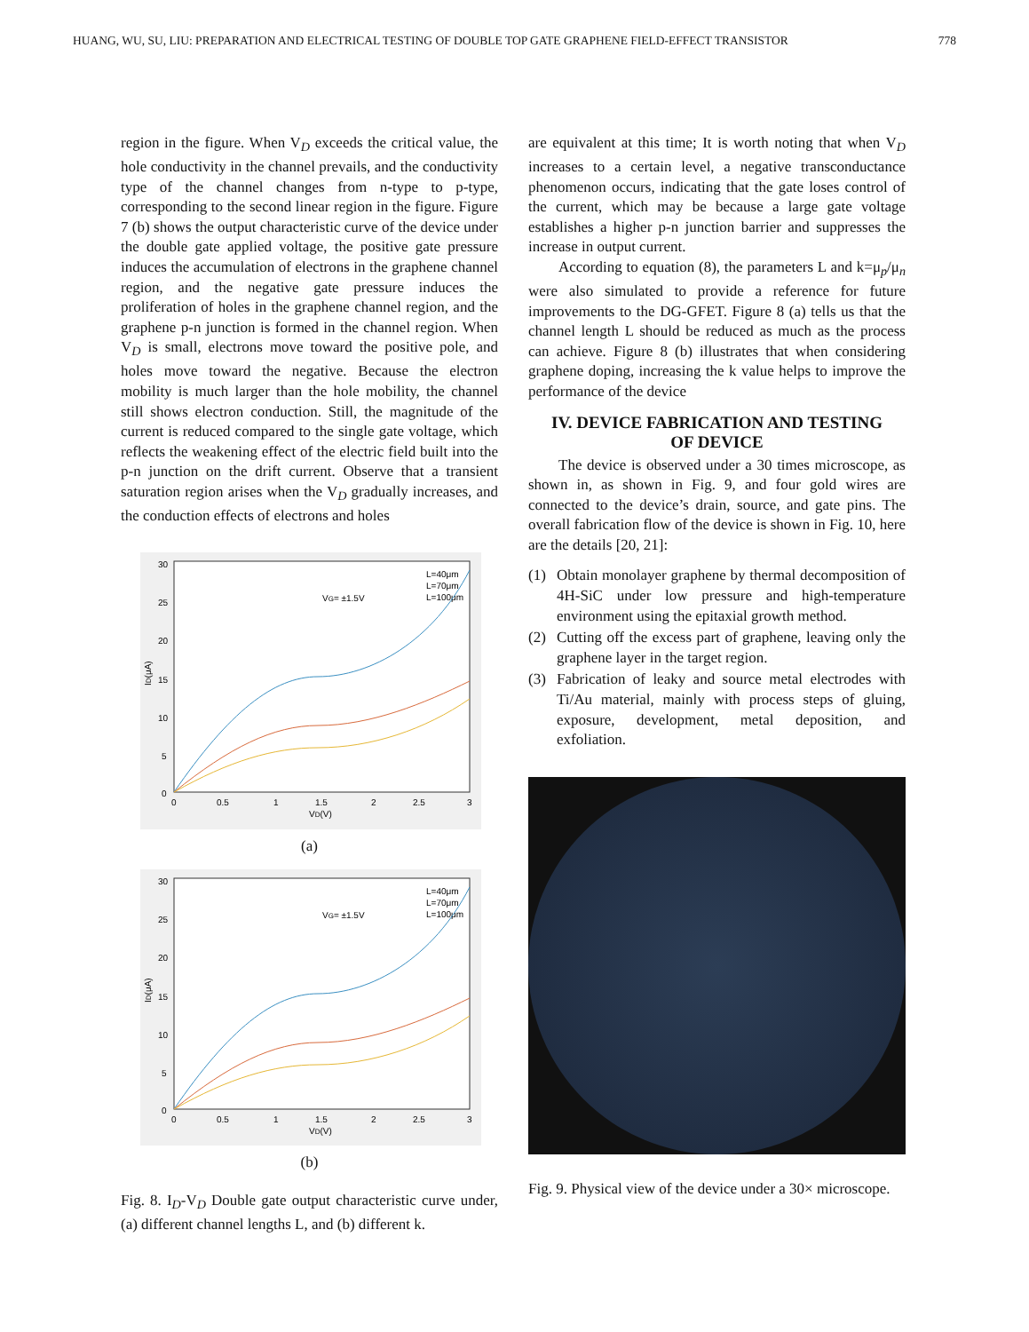HUANG, WU, SU, LIU: PREPARATION AND ELECTRICAL TESTING OF DOUBLE TOP GATE GRAPHENE FIELD-EFFECT TRANSISTOR 778
region in the figure. When V<sub>D</sub> exceeds the critical value, the hole conductivity in the channel prevails, and the conductivity type of the channel changes from n-type to p-type, corresponding to the second linear region in the figure. Figure 7 (b) shows the output characteristic curve of the device under the double gate applied voltage, the positive gate pressure induces the accumulation of electrons in the graphene channel region, and the negative gate pressure induces the proliferation of holes in the graphene channel region, and the graphene p-n junction is formed in the channel region. When V<sub>D</sub> is small, electrons move toward the positive pole, and holes move toward the negative. Because the electron mobility is much larger than the hole mobility, the channel still shows electron conduction. Still, the magnitude of the current is reduced compared to the single gate voltage, which reflects the weakening effect of the electric field built into the p-n junction on the drift current. Observe that a transient saturation region arises when the V<sub>D</sub> gradually increases, and the conduction effects of electrons and holes
30
25
20
15
10
5
0
0
0.5
1
1.5
2
2.5
3
VD(V)
ID(μA)
VG= ±1.5V
L=40μm
L=70μm
L=100μm
(a)
30
25
20
15
10
5
0
0
0.5
1
1.5
2
2.5
3
VD(V)
ID(μA)
VG= ±1.5V
L=40μm
L=70μm
L=100μm
(b)
Fig. 8. I<sub>D</sub>-V<sub>D</sub> Double gate output characteristic curve under, (a) different channel lengths L, and (b) different k.
are equivalent at this time; It is worth noting that when V<sub>D</sub> increases to a certain level, a negative transconductance phenomenon occurs, indicating that the gate loses control of the current, which may be because a large gate voltage establishes a higher p-n junction barrier and suppresses the increase in output current.
According to equation (8), the parameters L and k=μ<sub>p</sub>/μ<sub>n</sub> were also simulated to provide a reference for future improvements to the DG-GFET. Figure 8 (a) tells us that the channel length L should be reduced as much as the process can achieve. Figure 8 (b) illustrates that when considering graphene doping, increasing the k value helps to improve the performance of the device
IV. DEVICE FABRICATION AND TESTING
OF DEVICE
The device is observed under a 30 times microscope, as shown in, as shown in Fig. 9, and four gold wires are connected to the device’s drain, source, and gate pins. The overall fabrication flow of the device is shown in Fig. 10, here are the details [20, 21]:
(1) Obtain monolayer graphene by thermal decomposition of 4H-SiC under low pressure and high-temperature environment using the epitaxial growth method.
(2) Cutting off the excess part of graphene, leaving only the graphene layer in the target region.
(3) Fabrication of leaky and source metal electrodes with Ti/Au material, mainly with process steps of gluing, exposure, development, metal deposition, and exfoliation.
Fig. 9. Physical view of the device under a 30× microscope.